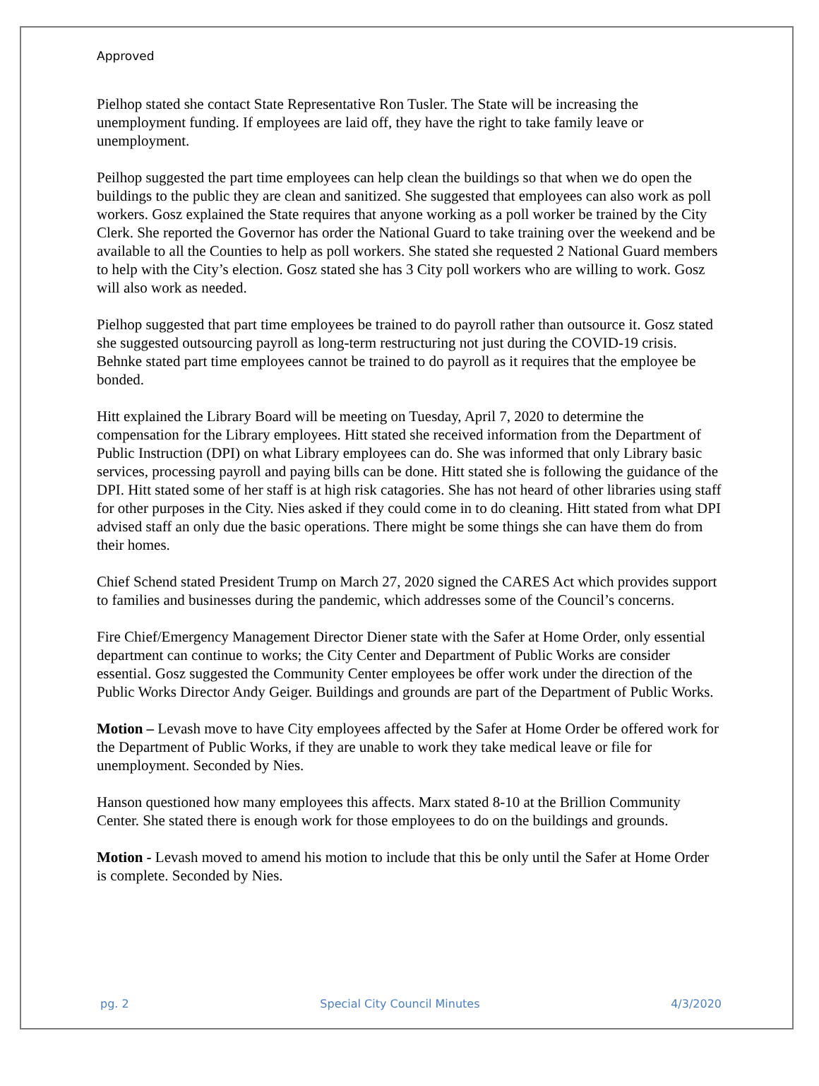Approved
Pielhop stated she contact State Representative Ron Tusler. The State will be increasing the unemployment funding. If employees are laid off, they have the right to take family leave or unemployment.
Peilhop suggested the part time employees can help clean the buildings so that when we do open the buildings to the public they are clean and sanitized. She suggested that employees can also work as poll workers. Gosz explained the State requires that anyone working as a poll worker be trained by the City Clerk. She reported the Governor has order the National Guard to take training over the weekend and be available to all the Counties to help as poll workers. She stated she requested 2 National Guard members to help with the City’s election. Gosz stated she has 3 City poll workers who are willing to work. Gosz will also work as needed.
Pielhop suggested that part time employees be trained to do payroll rather than outsource it. Gosz stated she suggested outsourcing payroll as long-term restructuring not just during the COVID-19 crisis. Behnke stated part time employees cannot be trained to do payroll as it requires that the employee be bonded.
Hitt explained the Library Board will be meeting on Tuesday, April 7, 2020 to determine the compensation for the Library employees. Hitt stated she received information from the Department of Public Instruction (DPI) on what Library employees can do. She was informed that only Library basic services, processing payroll and paying bills can be done. Hitt stated she is following the guidance of the DPI. Hitt stated some of her staff is at high risk catagories. She has not heard of other libraries using staff for other purposes in the City. Nies asked if they could come in to do cleaning. Hitt stated from what DPI advised staff an only due the basic operations. There might be some things she can have them do from their homes.
Chief Schend stated President Trump on March 27, 2020 signed the CARES Act which provides support to families and businesses during the pandemic, which addresses some of the Council’s concerns.
Fire Chief/Emergency Management Director Diener state with the Safer at Home Order, only essential department can continue to works; the City Center and Department of Public Works are consider essential. Gosz suggested the Community Center employees be offer work under the direction of the Public Works Director Andy Geiger. Buildings and grounds are part of the Department of Public Works.
Motion – Levash move to have City employees affected by the Safer at Home Order be offered work for the Department of Public Works, if they are unable to work they take medical leave or file for unemployment. Seconded by Nies.
Hanson questioned how many employees this affects. Marx stated 8-10 at the Brillion Community Center. She stated there is enough work for those employees to do on the buildings and grounds.
Motion - Levash moved to amend his motion to include that this be only until the Safer at Home Order is complete. Seconded by Nies.
pg. 2 Special City Council Minutes 4/3/2020